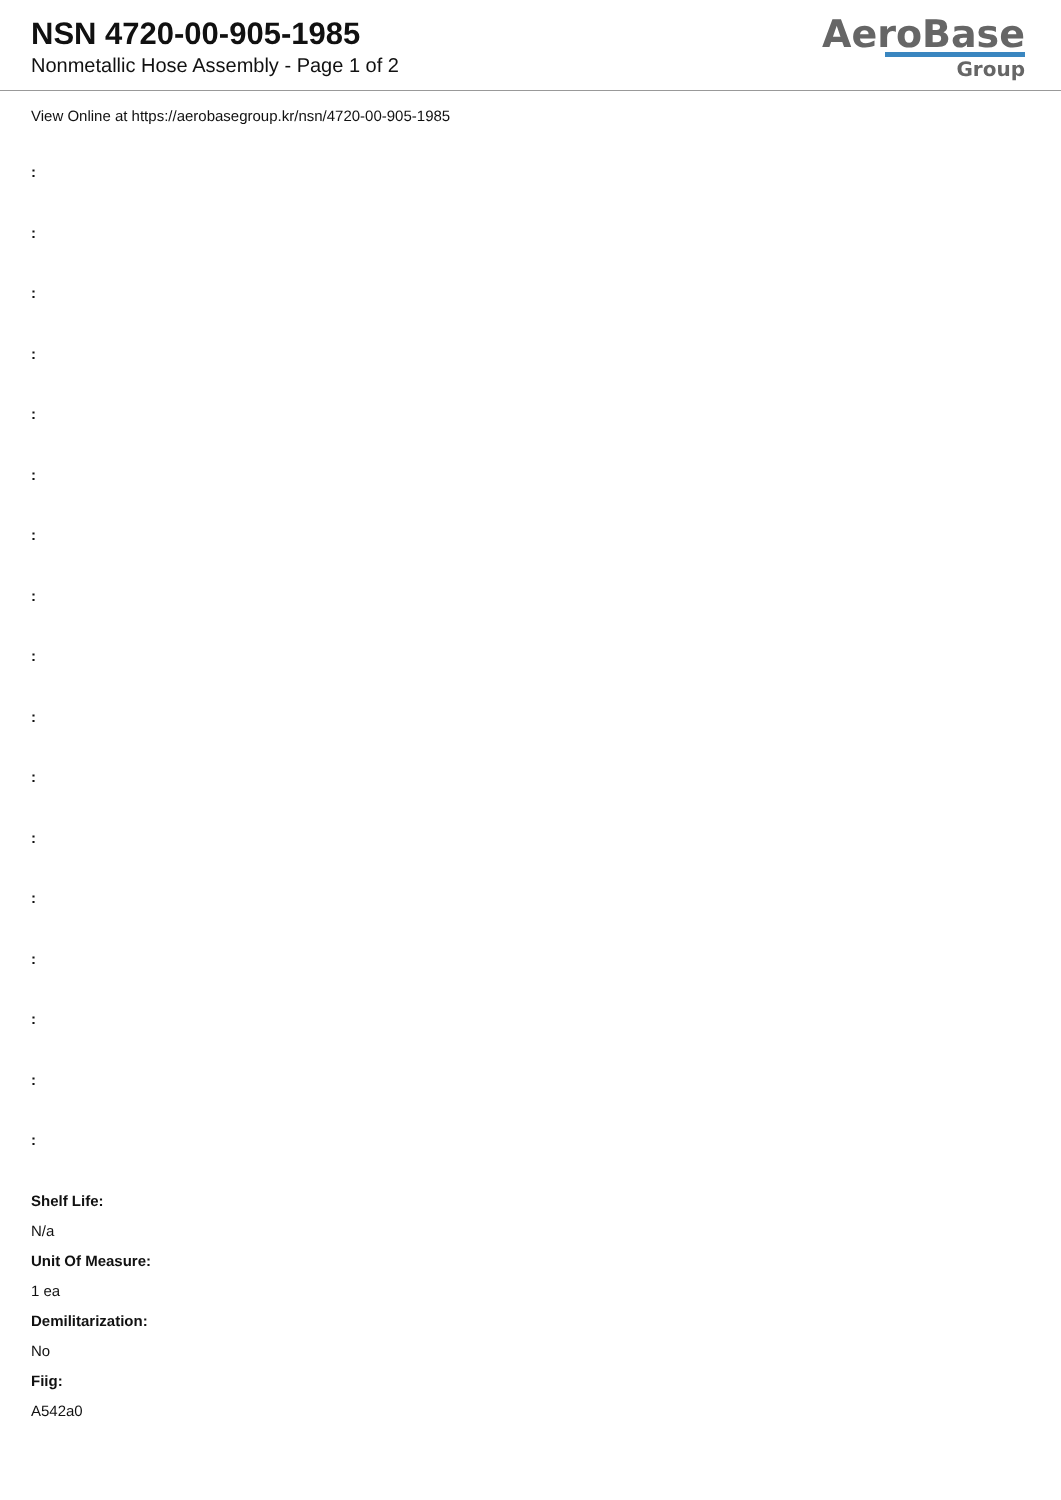NSN 4720-00-905-1985
Nonmetallic Hose Assembly - Page 1 of 2
AeroBase
Group
View Online at https://aerobasegroup.kr/nsn/4720-00-905-1985
:
:
:
:
:
:
:
:
:
:
:
:
:
:
:
:
:
Shelf Life:
N/a
Unit Of Measure:
1 ea
Demilitarization:
No
Fiig:
A542a0